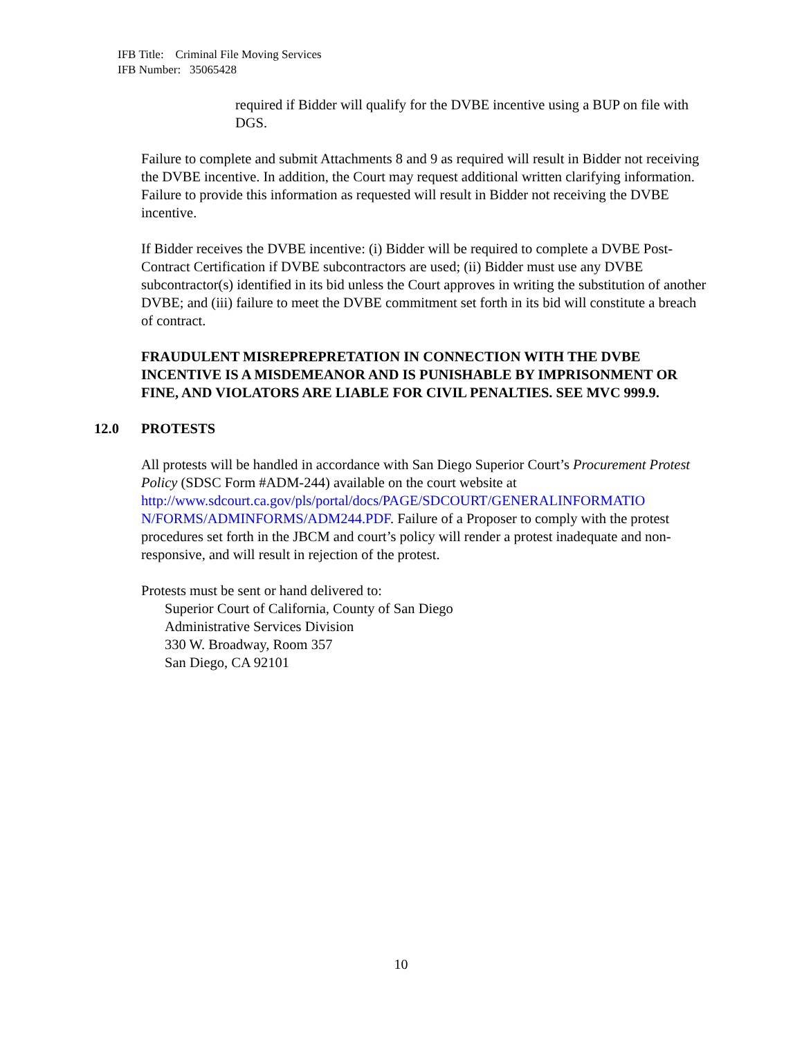IFB Title: Criminal File Moving Services
IFB Number: 35065428
required if Bidder will qualify for the DVBE incentive using a BUP on file with DGS.
Failure to complete and submit Attachments 8 and 9 as required will result in Bidder not receiving the DVBE incentive. In addition, the Court may request additional written clarifying information. Failure to provide this information as requested will result in Bidder not receiving the DVBE incentive.
If Bidder receives the DVBE incentive: (i) Bidder will be required to complete a DVBE Post-Contract Certification if DVBE subcontractors are used; (ii) Bidder must use any DVBE subcontractor(s) identified in its bid unless the Court approves in writing the substitution of another DVBE; and (iii) failure to meet the DVBE commitment set forth in its bid will constitute a breach of contract.
FRAUDULENT MISREPREPRETATION IN CONNECTION WITH THE DVBE INCENTIVE IS A MISDEMEANOR AND IS PUNISHABLE BY IMPRISONMENT OR FINE, AND VIOLATORS ARE LIABLE FOR CIVIL PENALTIES. SEE MVC 999.9.
12.0 PROTESTS
All protests will be handled in accordance with San Diego Superior Court’s Procurement Protest Policy (SDSC Form #ADM-244) available on the court website at http://www.sdcourt.ca.gov/pls/portal/docs/PAGE/SDCOURT/GENERALINFORMATIO N/FORMS/ADMINFORMS/ADM244.PDF. Failure of a Proposer to comply with the protest procedures set forth in the JBCM and court’s policy will render a protest inadequate and non-responsive, and will result in rejection of the protest.
Protests must be sent or hand delivered to:
Superior Court of California, County of San Diego
Administrative Services Division
330 W. Broadway, Room 357
San Diego, CA 92101
10